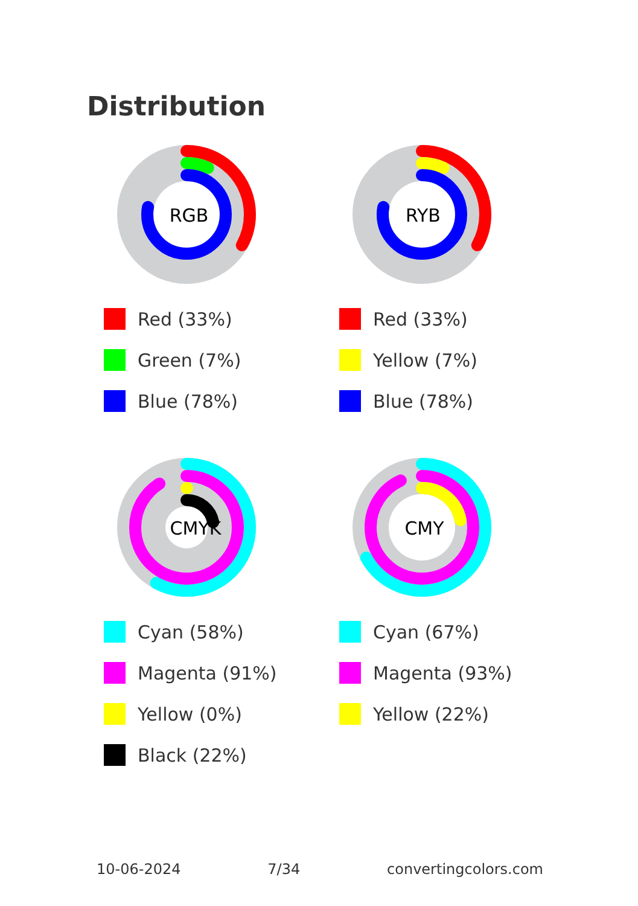Distribution
RGB
Red (33%)
Green (7%)
Blue (78%)
RYB
Red (33%)
Yellow (7%)
Blue (78%)
CMYK
Cyan (58%)
Magenta (91%)
Yellow (0%)
Black (22%)
CMY
Cyan (67%)
Magenta (93%)
Yellow (22%)
10-06-2024 7/34 convertingcolors.com